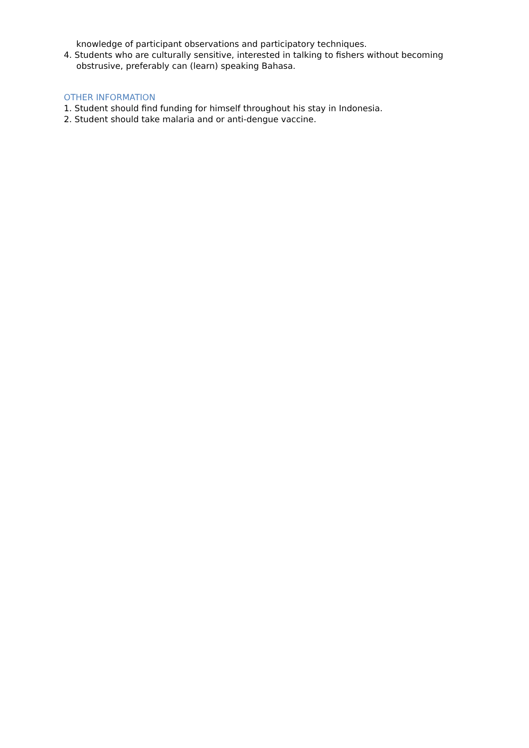knowledge of participant observations and participatory techniques.
4. Students who are culturally sensitive, interested in talking to fishers without becoming obstrusive, preferably can (learn) speaking Bahasa.
OTHER INFORMATION
1. Student should find funding for himself throughout his stay in Indonesia.
2. Student should take malaria and or anti-dengue vaccine.